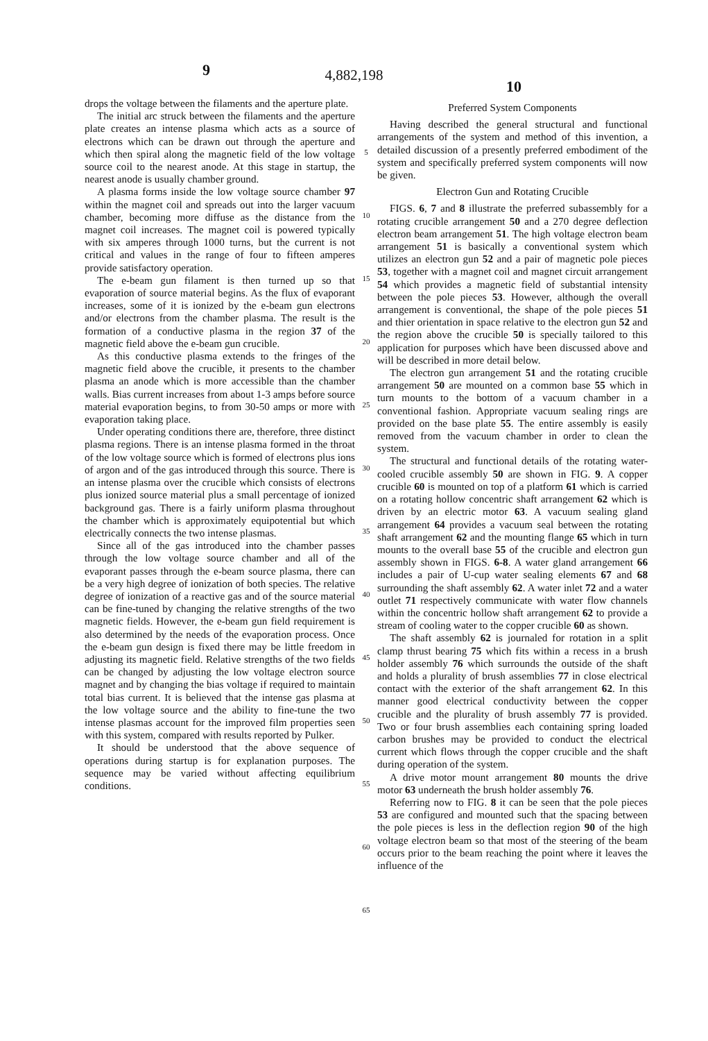9
4,882,198
10
drops the voltage between the filaments and the aperture plate.
The initial arc struck between the filaments and the aperture plate creates an intense plasma which acts as a source of electrons which can be drawn out through the aperture and which then spiral along the magnetic field of the low voltage source coil to the nearest anode. At this stage in startup, the nearest anode is usually chamber ground.
A plasma forms inside the low voltage source chamber 97 within the magnet coil and spreads out into the larger vacuum chamber, becoming more diffuse as the distance from the magnet coil increases. The magnet coil is powered typically with six amperes through 1000 turns, but the current is not critical and values in the range of four to fifteen amperes provide satisfactory operation.
The e-beam gun filament is then turned up so that evaporation of source material begins. As the flux of evaporant increases, some of it is ionized by the e-beam gun electrons and/or electrons from the chamber plasma. The result is the formation of a conductive plasma in the region 37 of the magnetic field above the e-beam gun crucible.
As this conductive plasma extends to the fringes of the magnetic field above the crucible, it presents to the chamber plasma an anode which is more accessible than the chamber walls. Bias current increases from about 1-3 amps before source material evaporation begins, to from 30-50 amps or more with evaporation taking place.
Under operating conditions there are, therefore, three distinct plasma regions. There is an intense plasma formed in the throat of the low voltage source which is formed of electrons plus ions of argon and of the gas introduced through this source. There is an intense plasma over the crucible which consists of electrons plus ionized source material plus a small percentage of ionized background gas. There is a fairly uniform plasma throughout the chamber which is approximately equipotential but which electrically connects the two intense plasmas.
Since all of the gas introduced into the chamber passes through the low voltage source chamber and all of the evaporant passes through the e-beam source plasma, there can be a very high degree of ionization of both species. The relative degree of ionization of a reactive gas and of the source material can be fine-tuned by changing the relative strengths of the two magnetic fields. However, the e-beam gun field requirement is also determined by the needs of the evaporation process. Once the e-beam gun design is fixed there may be little freedom in adjusting its magnetic field. Relative strengths of the two fields can be changed by adjusting the low voltage electron source magnet and by changing the bias voltage if required to maintain total bias current. It is believed that the intense gas plasma at the low voltage source and the ability to fine-tune the two intense plasmas account for the improved film properties seen with this system, compared with results reported by Pulker.
It should be understood that the above sequence of operations during startup is for explanation purposes. The sequence may be varied without affecting equilibrium conditions.
5
10
15
20
25
30
35
40
45
50
55
60
65
Preferred System Components
Having described the general structural and functional arrangements of the system and method of this invention, a detailed discussion of a presently preferred embodiment of the system and specifically preferred system components will now be given.
Electron Gun and Rotating Crucible
FIGS. 6, 7 and 8 illustrate the preferred subassembly for a rotating crucible arrangement 50 and a 270 degree deflection electron beam arrangement 51. The high voltage electron beam arrangement 51 is basically a conventional system which utilizes an electron gun 52 and a pair of magnetic pole pieces 53, together with a magnet coil and magnet circuit arrangement 54 which provides a magnetic field of substantial intensity between the pole pieces 53. However, although the overall arrangement is conventional, the shape of the pole pieces 51 and thier orientation in space relative to the electron gun 52 and the region above the crucible 50 is specially tailored to this application for purposes which have been discussed above and will be described in more detail below.
The electron gun arrangement 51 and the rotating crucible arrangement 50 are mounted on a common base 55 which in turn mounts to the bottom of a vacuum chamber in a conventional fashion. Appropriate vacuum sealing rings are provided on the base plate 55. The entire assembly is easily removed from the vacuum chamber in order to clean the system.
The structural and functional details of the rotating water-cooled crucible assembly 50 are shown in FIG. 9. A copper crucible 60 is mounted on top of a platform 61 which is carried on a rotating hollow concentric shaft arrangement 62 which is driven by an electric motor 63. A vacuum sealing gland arrangement 64 provides a vacuum seal between the rotating shaft arrangement 62 and the mounting flange 65 which in turn mounts to the overall base 55 of the crucible and electron gun assembly shown in FIGS. 6-8. A water gland arrangement 66 includes a pair of U-cup water sealing elements 67 and 68 surrounding the shaft assembly 62. A water inlet 72 and a water outlet 71 respectively communicate with water flow channels within the concentric hollow shaft arrangement 62 to provide a stream of cooling water to the copper crucible 60 as shown.
The shaft assembly 62 is journaled for rotation in a split clamp thrust bearing 75 which fits within a recess in a brush holder assembly 76 which surrounds the outside of the shaft and holds a plurality of brush assemblies 77 in close electrical contact with the exterior of the shaft arrangement 62. In this manner good electrical conductivity between the copper crucible and the plurality of brush assembly 77 is provided. Two or four brush assemblies each containing spring loaded carbon brushes may be provided to conduct the electrical current which flows through the copper crucible and the shaft during operation of the system.
A drive motor mount arrangement 80 mounts the drive motor 63 underneath the brush holder assembly 76.
Referring now to FIG. 8 it can be seen that the pole pieces 53 are configured and mounted such that the spacing between the pole pieces is less in the deflection region 90 of the high voltage electron beam so that most of the steering of the beam occurs prior to the beam reaching the point where it leaves the influence of the